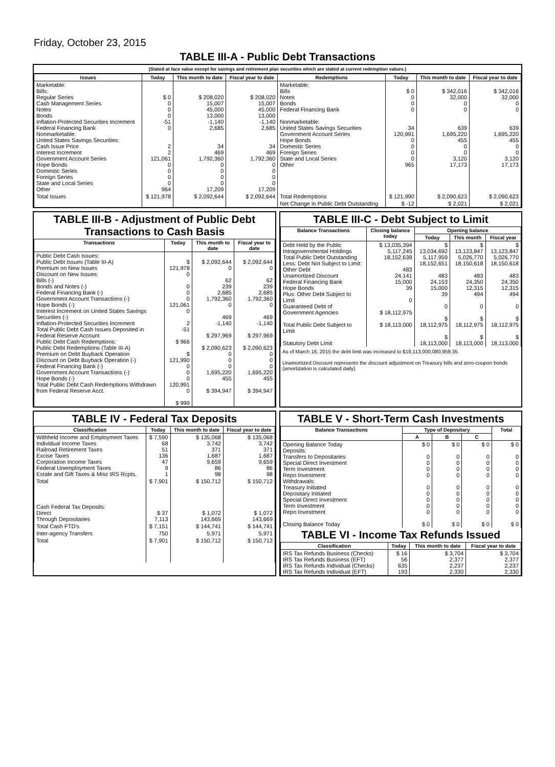Friday, October 23, 2015
TABLE III-A - Public Debt Transactions
(Stated at face value except for savings and retirement plan securities which are stated at current redemption values.)
| Issues | Today | This month to date | Fiscal year to date | Redemptions | Today | This month to date | Fiscal year to date |
| --- | --- | --- | --- | --- | --- | --- | --- |
| Marketable: Bills: Regular Series Cash Management Series Notes Bonds Inflation-Protected Securities Increment Federal Financing Bank Nonmarketable: United States Savings Securities: Cash Issue Price Interest Increment Government Account Series Hope Bonds Domestic Series Foreign Series State and Local Series Other | $ 0 0 0 0 -51 0 2 2 121,061 0 0 0 0 964 | $ 208,020 15,007 45,000 13,000 -1,140 2,685 34 469 1,792,360 0 0 0 0 17,209 | $ 208,020 15,007 45,000 13,000 -1,140 2,685 34 469 1,792,360 0 0 0 0 17,209 | Marketable: Bills Notes Bonds Federal Financing Bank Nonmarketable: United States Savings Securities Government Account Series Hope Bonds Domestic Series Foreign Series State and Local Series Other | $ 0 0 0 0 34 120,991 0 0 0 0 965 | $ 342,016 32,000 0 0 639 1,695,220 455 0 0 3,120 17,173 | $ 342,016 32,000 0 0 639 1,695,220 455 0 0 3,120 17,173 |
| Total Issues | $ 121,978 | $ 2,092,644 | $ 2,092,644 | Total Redemptions | $ 121,990 | $ 2,090,623 | $ 2,090,623 |
| | | | | Net Change in Public Debt Outstanding | $ -12 | $ 2,021 | $ 2,021 |
TABLE III-B - Adjustment of Public Debt Transactions to Cash Basis
| Transactions | Today | This month to date | Fiscal year to date |
| --- | --- | --- | --- |
| Public Debt Cash Issues: Public Debt Issues (Table III-A) Premium on New Issues Discount on New Issues: Bills (-) Bonds and Notes (-) Federal Financing Bank (-) Government Account Transactions (-) Hope Bonds (-) Interest Increment on United States Savings Securities (-) Inflation-Protected Securities Increment Total Public Debt Cash Issues Deposited in Federal Reserve Account Public Debt Cash Redemptions: Public Debt Redemptions (Table III-A) Premium on Debt Buyback Operation Discount on Debt Buyback Operation (-) Federal Financing Bank (-) Government Account Transactions (-) Hope Bonds (-) Total Public Debt Cash Redemptions Withdrawn from Federal Reserve Acct. | $ 121,978 0 0 0 0 121,061 0 2 -51 $ 966 $ 121,990 0 0 0 120,991 0 $ 999 | $ 2,092,644 0 62 239 2,685 1,792,360 0 469 -1,140 $ 297,969 $ 2,090,623 0 0 0 1,695,220 455 $ 394,947 | $ 2,092,644 0 62 239 2,685 1,792,360 0 469 -1,140 $ 297,969 $ 2,090,623 0 0 0 1,695,220 455 $ 394,947 |
TABLE III-C - Debt Subject to Limit
| Balance Transactions | Closing balance today | Opening balance | | |
| --- | --- | --- | --- | --- |
| | | Today | This month | Fiscal year |
| Debt Held by the Public Intragovernmental Holdings Total Public Debt Outstanding Less: Debt Not Subject to Limit: Other Debt Unamortized Discount Federal Financing Bank Hope Bonds Plus: Other Debt Subject to Limit Guaranteed Debt of Government Agencies Total Public Debt Subject to Limit Statutory Debt Limit | $ 13,035,394 5,117,245 18,152,639 483 24,141 15,000 39 0 $ 18,112,975 $ 18,113,000 | $ 13,034,692 5,117,959 18,152,651 483 24,153 15,000 39 0 $ 18,112,975 $ 18,113,000 | $ 13,123,847 5,026,770 18,150,618 483 24,350 12,315 494 0 $ 18,112,975 $ 18,113,000 | $ 13,123,847 5,026,770 18,150,618 483 24,350 12,315 494 0 $ 18,112,975 $ 18,113,000 |
As of March 16, 2015 the debt limit was increased to $18,113,000,080,959.35.
Unamortized Discount represents the discount adjustment on Treasury bills and zero-coupon bonds (amortization is calculated daily).
TABLE IV - Federal Tax Deposits
| Classification | Today | This month to date | Fiscal year to date |
| --- | --- | --- | --- |
| Withheld Income and Employment Taxes Individual Income Taxes Railroad Retirement Taxes Excise Taxes Corporation Income Taxes Federal Unemployment Taxes Estate and Gift Taxes & Misc IRS Rcpts. | $ 7,590 68 51 136 47 9 1 | $ 135,068 3,742 371 1,687 9,659 86 98 | $ 135,068 3,742 371 1,687 9,659 86 98 |
| Total | $ 7,901 | $ 150,712 | $ 150,712 |
| Cash Federal Tax Deposits: Direct Through Depositaries | $ 37 7,113 | $ 1,072 143,669 | $ 1,072 143,669 |
| Total Cash FTD's | $ 7,151 | $ 144,741 | $ 144,741 |
| Inter-agency Transfers | 750 | 5,971 | 5,971 |
| Total | $ 7,901 | $ 150,712 | $ 150,712 |
TABLE V - Short-Term Cash Investments
| Balance Transactions | Type of Depositary | | | Total |
| --- | --- | --- | --- | --- |
| | A | B | C | |
| Opening Balance Today Deposits: Transfers to Depositaries Special Direct Investment Term Investment Repo Investment Withdrawals: Treasury Initiated Depositary Initiated Special Direct Investment Term Investment Repo Investment Closing Balance Today | $ 0 0 0 0 0 0 0 0 0 0 $ 0 | $ 0 0 0 0 0 0 0 0 0 0 $ 0 | $ 0 0 0 0 0 0 0 0 0 0 $ 0 | $ 0 0 0 0 0 0 0 0 0 0 $ 0 |
TABLE VI - Income Tax Refunds Issued
| Classification | Today | This month to date | Fiscal year to date |
| --- | --- | --- | --- |
| IRS Tax Refunds Business (Checks) IRS Tax Refunds Business (EFT) IRS Tax Refunds Individual (Checks) IRS Tax Refunds Individual (EFT) | $ 16 56 635 193 | $ 3,704 2,377 2,237 2,330 | $ 3,704 2,377 2,237 2,330 |